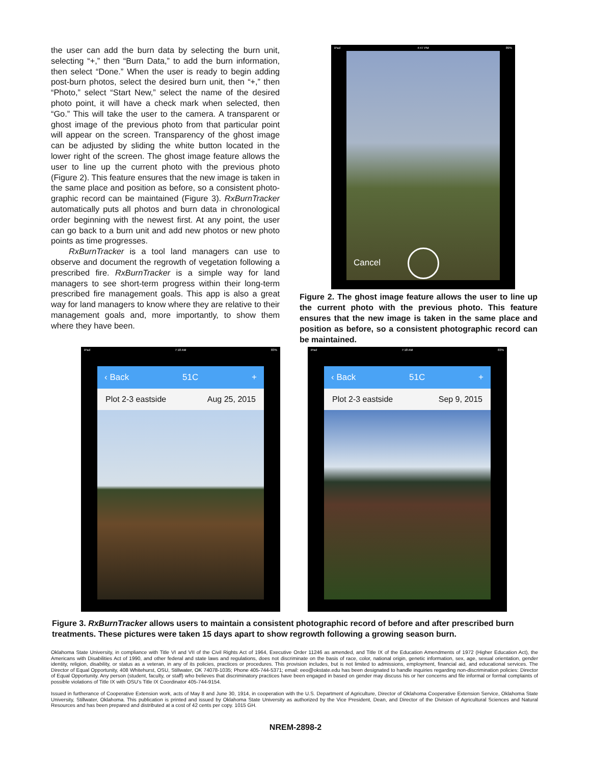the user can add the burn data by selecting the burn unit, selecting “+,” then “Burn Data,” to add the burn information, then select “Done.” When the user is ready to begin adding post-burn photos, select the desired burn unit, then “+,” then “Photo,” select “Start New,” select the name of the desired photo point, it will have a check mark when selected, then “Go.” This will take the user to the camera. A transparent or ghost image of the previous photo from that particular point will appear on the screen. Transparency of the ghost image can be adjusted by sliding the white button located in the lower right of the screen. The ghost image feature allows the user to line up the current photo with the previous photo (Figure 2). This feature ensures that the new image is taken in the same place and position as before, so a consistent photo-graphic record can be maintained (Figure 3). RxBurnTracker automatically puts all photos and burn data in chronological order beginning with the newest first. At any point, the user can go back to a burn unit and add new photos or new photo points as time progresses.
RxBurnTracker is a tool land managers can use to observe and document the regrowth of vegetation following a prescribed fire. RxBurnTracker is a simple way for land managers to see short-term progress within their long-term prescribed fire management goals. This app is also a great way for land managers to know where they are relative to their management goals and, more importantly, to show them where they have been.
iPad 4:47 PM 89%
Cancel
Figure 2. The ghost image feature allows the user to line up the current photo with the previous photo. This feature ensures that the new image is taken in the same place and position as before, so a consistent photographic record can be maintained.
iPad 7:18 AM 83%
‹ Back 51C +
Plot 2-3 eastside Aug 25, 2015
iPad 7:18 AM 83%
‹ Back 51C +
Plot 2-3 eastside Sep 9, 2015
Figure 3. RxBurnTracker allows users to maintain a consistent photographic record of before and after prescribed burn treatments. These pictures were taken 15 days apart to show regrowth following a growing season burn.
Oklahoma State University, in compliance with Title VI and VII of the Civil Rights Act of 1964, Executive Order 11246 as amended, and Title IX of the Education Amendments of 1972 (Higher Education Act), the Americans with Disabilities Act of 1990, and other federal and state laws and regulations, does not discriminate on the basis of race, color, national origin, genetic information, sex, age, sexual orientation, gender identity, religion, disability, or status as a veteran, in any of its policies, practices or procedures. This provision includes, but is not limited to admissions, employment, financial aid, and educational services. The Director of Equal Opportunity, 408 Whitehurst, OSU, Stillwater, OK 74078-1035; Phone 405-744-5371; email: eeo@okstate.edu has been designated to handle inquiries regarding non-discrimination policies: Director of Equal Opportunity. Any person (student, faculty, or staff) who believes that discriminatory practices have been engaged in based on gender may discuss his or her concerns and file informal or formal complaints of possible violations of Title IX with OSU’s Title IX Coordinator 405-744-9154.
Issued in furtherance of Cooperative Extension work, acts of May 8 and June 30, 1914, in cooperation with the U.S. Department of Agriculture, Director of Oklahoma Cooperative Extension Service, Oklahoma State University, Stillwater, Oklahoma. This publication is printed and issued by Oklahoma State University as authorized by the Vice President, Dean, and Director of the Division of Agricultural Sciences and Natural Resources and has been prepared and distributed at a cost of 42 cents per copy. 1015 GH.
NREM-2898-2